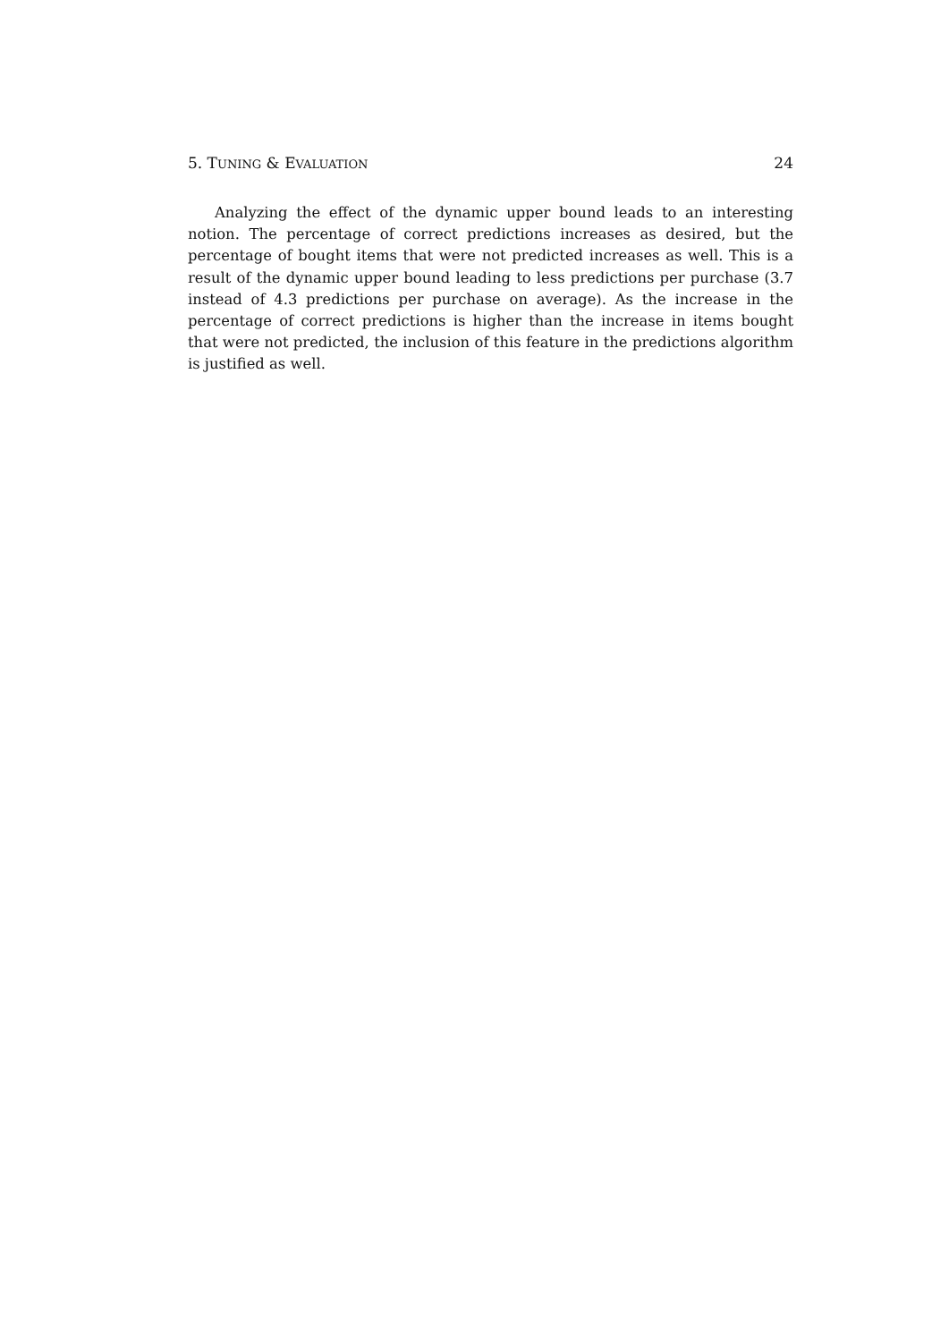5. TUNING & EVALUATION 24
Analyzing the effect of the dynamic upper bound leads to an interesting notion. The percentage of correct predictions increases as desired, but the percentage of bought items that were not predicted increases as well. This is a result of the dynamic upper bound leading to less predictions per purchase (3.7 instead of 4.3 predictions per purchase on average). As the increase in the percentage of correct predictions is higher than the increase in items bought that were not predicted, the inclusion of this feature in the predictions algorithm is justified as well.